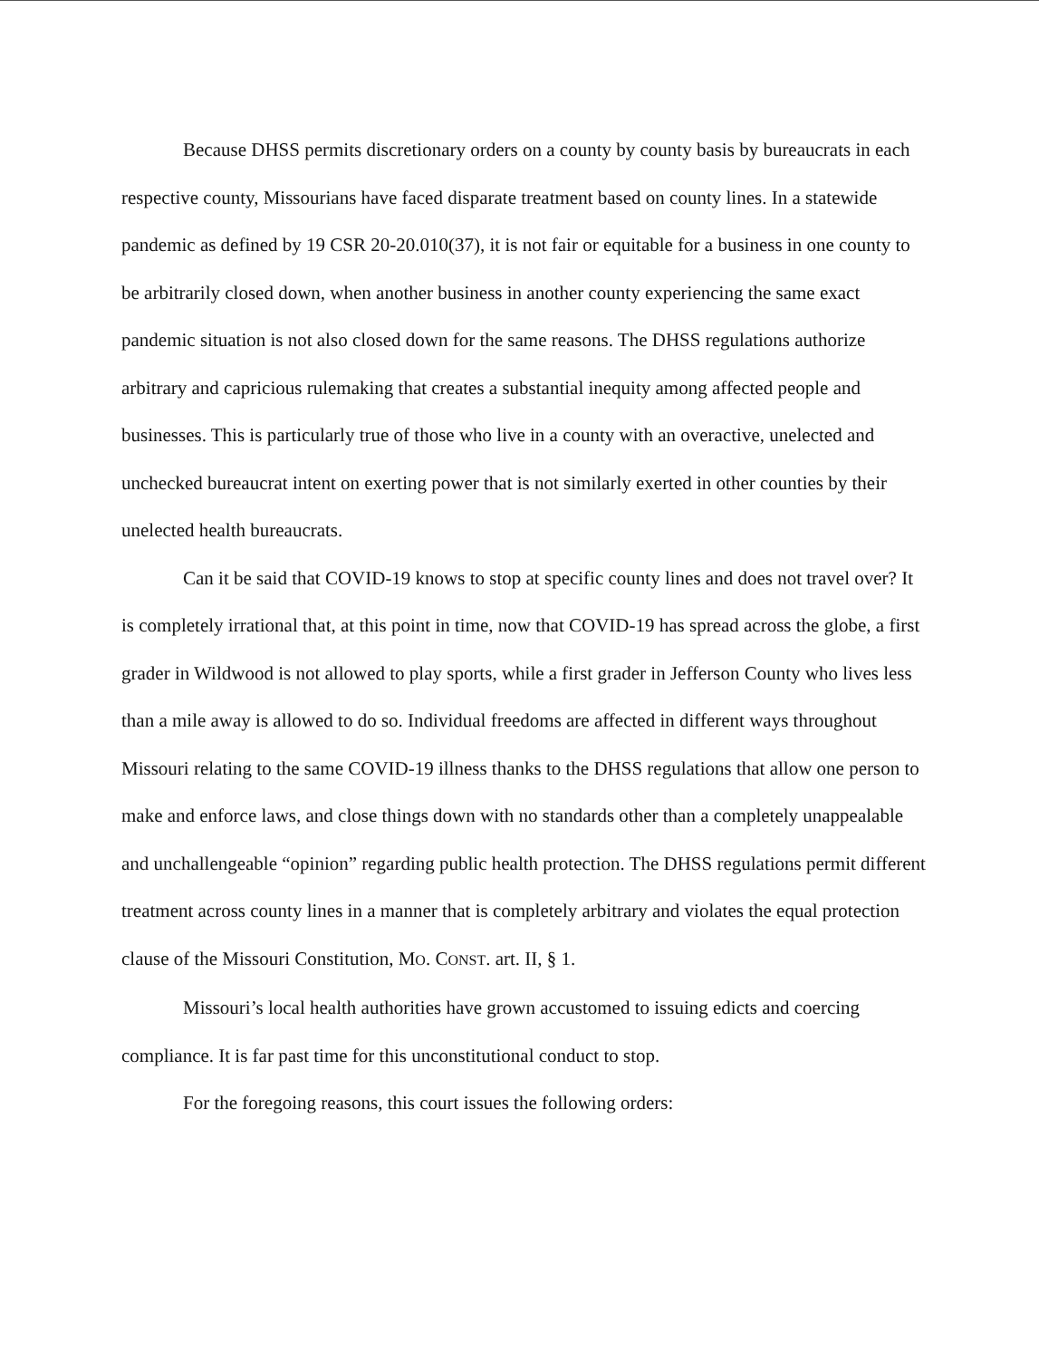Because DHSS permits discretionary orders on a county by county basis by bureaucrats in each respective county, Missourians have faced disparate treatment based on county lines. In a statewide pandemic as defined by 19 CSR 20-20.010(37), it is not fair or equitable for a business in one county to be arbitrarily closed down, when another business in another county experiencing the same exact pandemic situation is not also closed down for the same reasons. The DHSS regulations authorize arbitrary and capricious rulemaking that creates a substantial inequity among affected people and businesses. This is particularly true of those who live in a county with an overactive, unelected and unchecked bureaucrat intent on exerting power that is not similarly exerted in other counties by their unelected health bureaucrats.
Can it be said that COVID-19 knows to stop at specific county lines and does not travel over? It is completely irrational that, at this point in time, now that COVID-19 has spread across the globe, a first grader in Wildwood is not allowed to play sports, while a first grader in Jefferson County who lives less than a mile away is allowed to do so. Individual freedoms are affected in different ways throughout Missouri relating to the same COVID-19 illness thanks to the DHSS regulations that allow one person to make and enforce laws, and close things down with no standards other than a completely unappealable and unchallengeable “opinion” regarding public health protection. The DHSS regulations permit different treatment across county lines in a manner that is completely arbitrary and violates the equal protection clause of the Missouri Constitution, MO. CONST. art. II, § 1.
Missouri’s local health authorities have grown accustomed to issuing edicts and coercing compliance. It is far past time for this unconstitutional conduct to stop.
For the foregoing reasons, this court issues the following orders: